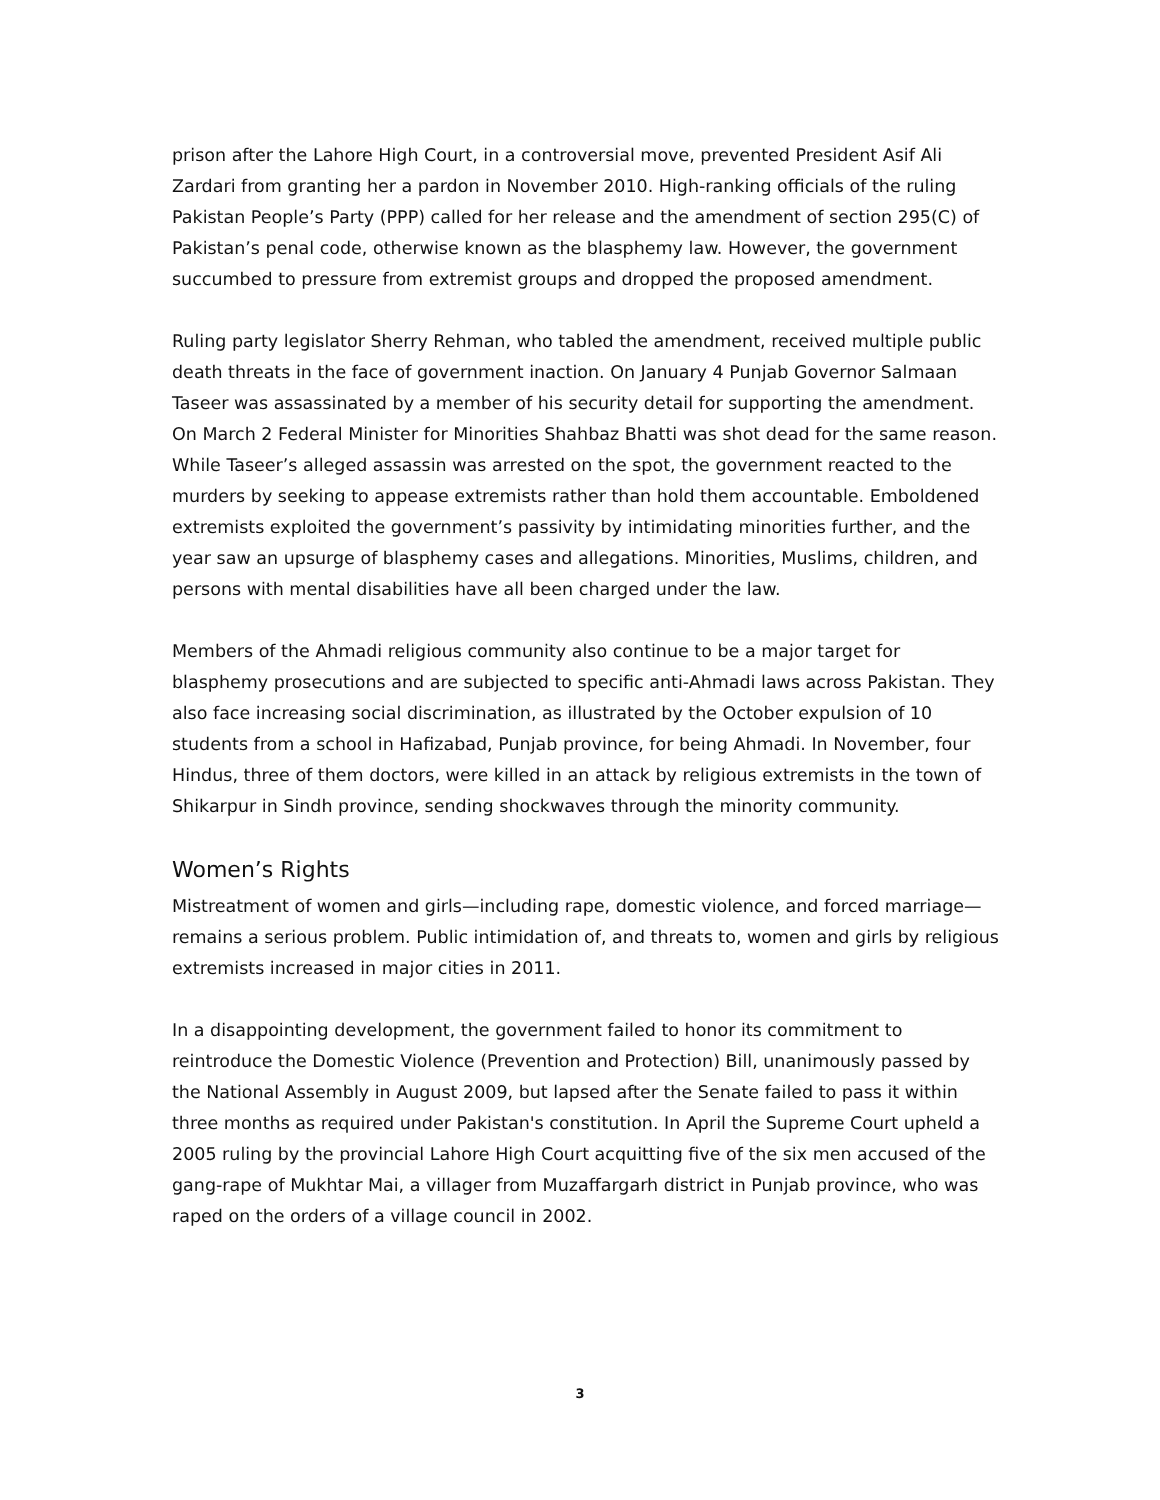prison after the Lahore High Court, in a controversial move, prevented President Asif Ali Zardari from granting her a pardon in November 2010. High-ranking officials of the ruling Pakistan People’s Party (PPP) called for her release and the amendment of section 295(C) of Pakistan’s penal code, otherwise known as the blasphemy law. However, the government succumbed to pressure from extremist groups and dropped the proposed amendment.
Ruling party legislator Sherry Rehman, who tabled the amendment, received multiple public death threats in the face of government inaction. On January 4 Punjab Governor Salmaan Taseer was assassinated by a member of his security detail for supporting the amendment. On March 2 Federal Minister for Minorities Shahbaz Bhatti was shot dead for the same reason. While Taseer’s alleged assassin was arrested on the spot, the government reacted to the murders by seeking to appease extremists rather than hold them accountable. Emboldened extremists exploited the government’s passivity by intimidating minorities further, and the year saw an upsurge of blasphemy cases and allegations. Minorities, Muslims, children, and persons with mental disabilities have all been charged under the law.
Members of the Ahmadi religious community also continue to be a major target for blasphemy prosecutions and are subjected to specific anti-Ahmadi laws across Pakistan. They also face increasing social discrimination, as illustrated by the October expulsion of 10 students from a school in Hafizabad, Punjab province, for being Ahmadi. In November, four Hindus, three of them doctors, were killed in an attack by religious extremists in the town of Shikarpur in Sindh province, sending shockwaves through the minority community.
Women’s Rights
Mistreatment of women and girls—including rape, domestic violence, and forced marriage—remains a serious problem. Public intimidation of, and threats to, women and girls by religious extremists increased in major cities in 2011.
In a disappointing development, the government failed to honor its commitment to reintroduce the Domestic Violence (Prevention and Protection) Bill, unanimously passed by the National Assembly in August 2009, but lapsed after the Senate failed to pass it within three months as required under Pakistan's constitution. In April the Supreme Court upheld a 2005 ruling by the provincial Lahore High Court acquitting five of the six men accused of the gang-rape of Mukhtar Mai, a villager from Muzaffargarh district in Punjab province, who was raped on the orders of a village council in 2002.
3